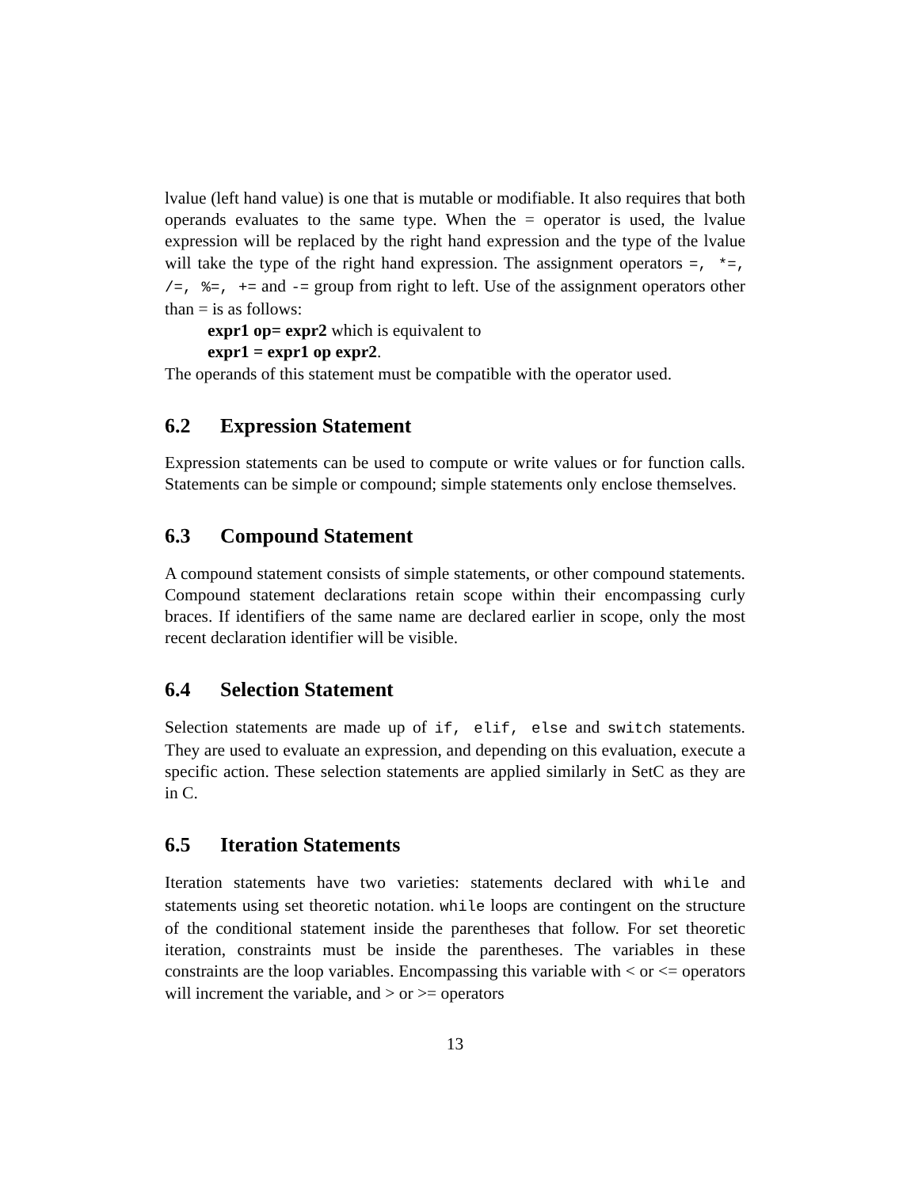lvalue (left hand value) is one that is mutable or modifiable. It also requires that both operands evaluates to the same type. When the = operator is used, the lvalue expression will be replaced by the right hand expression and the type of the lvalue will take the type of the right hand expression. The assignment operators =, *=, /=, %=, += and -= group from right to left. Use of the assignment operators other than = is as follows:
expr1 op= expr2 which is equivalent to
expr1 = expr1 op expr2.
The operands of this statement must be compatible with the operator used.
6.2 Expression Statement
Expression statements can be used to compute or write values or for function calls. Statements can be simple or compound; simple statements only enclose themselves.
6.3 Compound Statement
A compound statement consists of simple statements, or other compound statements. Compound statement declarations retain scope within their encompassing curly braces. If identifiers of the same name are declared earlier in scope, only the most recent declaration identifier will be visible.
6.4 Selection Statement
Selection statements are made up of if, elif, else and switch statements. They are used to evaluate an expression, and depending on this evaluation, execute a specific action. These selection statements are applied similarly in SetC as they are in C.
6.5 Iteration Statements
Iteration statements have two varieties: statements declared with while and statements using set theoretic notation. while loops are contingent on the structure of the conditional statement inside the parentheses that follow. For set theoretic iteration, constraints must be inside the parentheses. The variables in these constraints are the loop variables. Encompassing this variable with < or <= operators will increment the variable, and > or >= operators
13